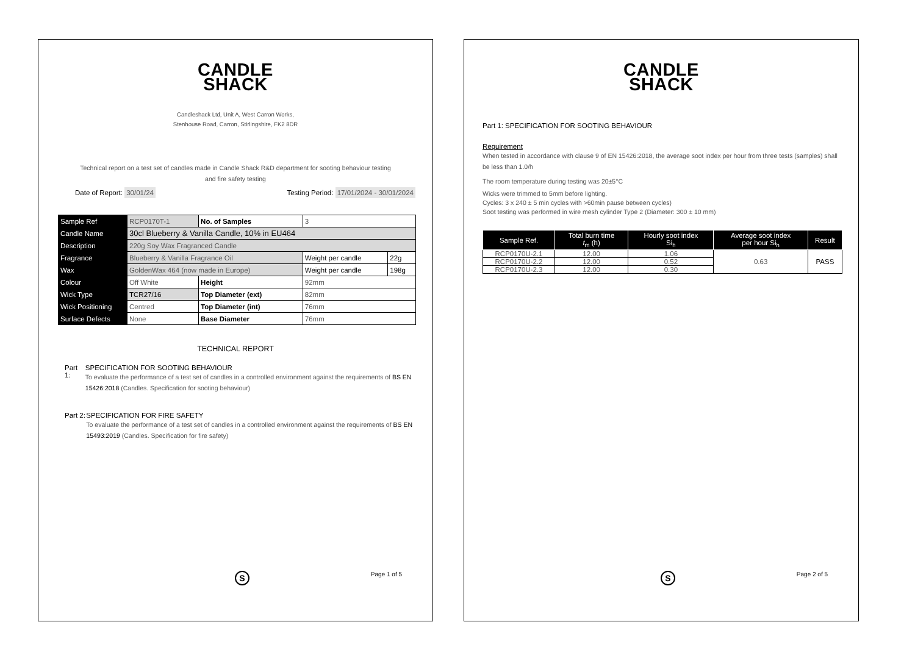CANDLE
SHACK
Candleshack Ltd, Unit A, West Carron Works,
Stenhouse Road, Carron, Stirlingshire, FK2 8DR
Technical report on a test set of candles made in Candle Shack R&D department for sooting behaviour testing and fire safety testing
Date of Report: 30/01/24 Testing Period: 17/01/2024 - 30/01/2024
| Sample Ref | RCP0170T-1 | No. of Samples | 3 | |
| Candle Name | 30cl Blueberry & Vanilla Candle, 10% in EU464 | | | |
| Description | 220g Soy Wax Fragranced Candle | | | |
| Fragrance | Blueberry & Vanilla Fragrance Oil | | Weight per candle | 22g |
| Wax | GoldenWax 464 (now made in Europe) | | Weight per candle | 198g |
| Colour | Off White | Height | 92mm | |
| Wick Type | TCR27/16 | Top Diameter (ext) | 82mm | |
| Wick Positioning | Centred | Top Diameter (int) | 76mm | |
| Surface Defects | None | Base Diameter | 76mm | |
TECHNICAL REPORT
Part 1:
SPECIFICATION FOR SOOTING BEHAVIOUR
To evaluate the performance of a test set of candles in a controlled environment against the requirements of BS EN 15426:2018 (Candles. Specification for sooting behaviour)
Part 2:
SPECIFICATION FOR FIRE SAFETY
To evaluate the performance of a test set of candles in a controlled environment against the requirements of BS EN 15493:2019 (Candles. Specification for fire safety)
S Page 1 of 5
CANDLE
SHACK
Part 1: SPECIFICATION FOR SOOTING BEHAVIOUR
Requirement
When tested in accordance with clause 9 of EN 15426:2018, the average soot index per hour from three tests (samples) shall be less than 1.0/h
The room temperature during testing was 20±5°C
Wicks were trimmed to 5mm before lighting.
Cycles: 3 x 240 ± 5 min cycles with >60min pause between cycles)
Soot testing was performed in wire mesh cylinder Type 2 (Diameter: 300 ± 10 mm)
| Sample Ref. | Total burn time t<sub>m</sub> (h) | Hourly soot index Si<sub>h</sub> | Average soot index per hour Si<sub>h</sub> | Result |
| --- | --- | --- | --- | --- |
| RCP0170U-2.1 | 12.00 | 1.06 | 0.63 | PASS |
| RCP0170U-2.2 | 12.00 | 0.52 | | |
| RCP0170U-2.3 | 12.00 | 0.30 | | |
S Page 2 of 5